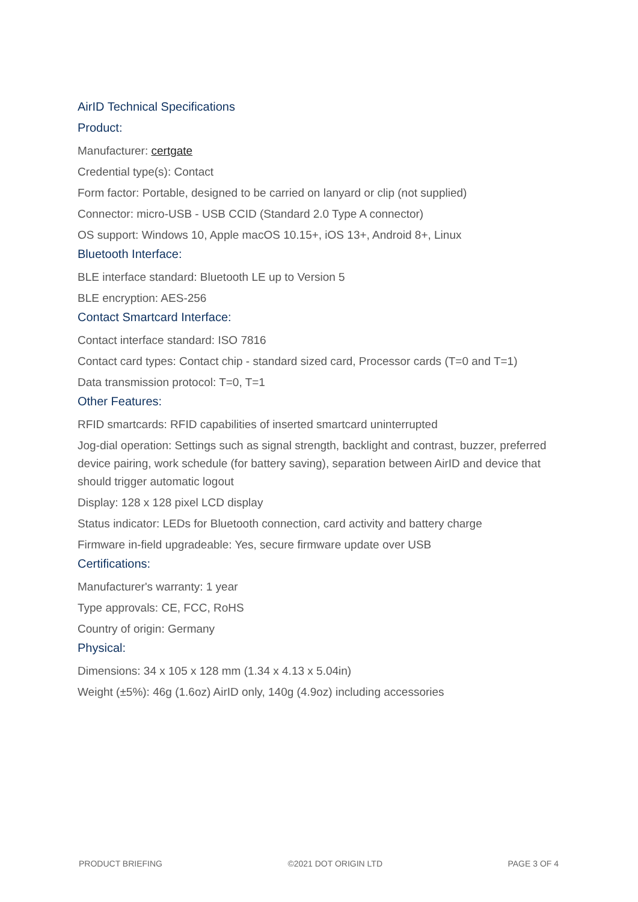AirID Technical Specifications
Product:
Manufacturer: certgate
Credential type(s): Contact
Form factor: Portable, designed to be carried on lanyard or clip (not supplied)
Connector: micro-USB - USB CCID (Standard 2.0 Type A connector)
OS support: Windows 10, Apple macOS 10.15+, iOS 13+, Android 8+, Linux
Bluetooth Interface:
BLE interface standard: Bluetooth LE up to Version 5
BLE encryption: AES-256
Contact Smartcard Interface:
Contact interface standard: ISO 7816
Contact card types: Contact chip - standard sized card, Processor cards (T=0 and T=1)
Data transmission protocol: T=0, T=1
Other Features:
RFID smartcards: RFID capabilities of inserted smartcard uninterrupted
Jog-dial operation: Settings such as signal strength, backlight and contrast, buzzer, preferred device pairing, work schedule (for battery saving), separation between AirID and device that should trigger automatic logout
Display: 128 x 128 pixel LCD display
Status indicator: LEDs for Bluetooth connection, card activity and battery charge
Firmware in-field upgradeable: Yes, secure firmware update over USB
Certifications:
Manufacturer's warranty: 1 year
Type approvals: CE, FCC, RoHS
Country of origin: Germany
Physical:
Dimensions: 34 x 105 x 128 mm (1.34 x 4.13 x 5.04in)
Weight (±5%): 46g (1.6oz) AirID only, 140g (4.9oz) including accessories
PRODUCT BRIEFING ©2021 DOT ORIGIN LTD PAGE 3 OF 4